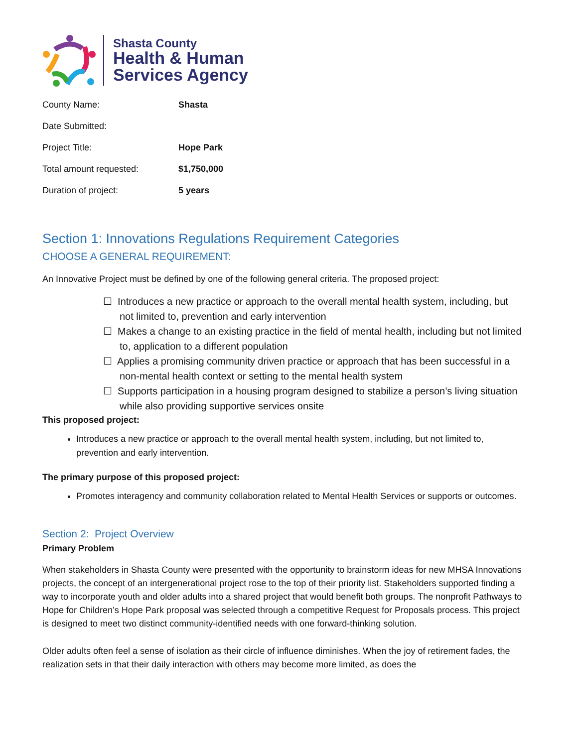Shasta County
Health & Human
Services Agency
| County Name: | Shasta |
| Date Submitted: | |
| Project Title: | Hope Park |
| Total amount requested: | $1,750,000 |
| Duration of project: | 5 years |
Section 1: Innovations Regulations Requirement Categories
CHOOSE A GENERAL REQUIREMENT:
An Innovative Project must be defined by one of the following general criteria. The proposed project:
☐ Introduces a new practice or approach to the overall mental health system, including, but not limited to, prevention and early intervention
☐ Makes a change to an existing practice in the field of mental health, including but not limited to, application to a different population
☐ Applies a promising community driven practice or approach that has been successful in a non-mental health context or setting to the mental health system
☐ Supports participation in a housing program designed to stabilize a person’s living situation while also providing supportive services onsite
This proposed project:
Introduces a new practice or approach to the overall mental health system, including, but not limited to, prevention and early intervention.
The primary purpose of this proposed project:
Promotes interagency and community collaboration related to Mental Health Services or supports or outcomes.
Section 2: Project Overview
Primary Problem
When stakeholders in Shasta County were presented with the opportunity to brainstorm ideas for new MHSA Innovations projects, the concept of an intergenerational project rose to the top of their priority list. Stakeholders supported finding a way to incorporate youth and older adults into a shared project that would benefit both groups. The nonprofit Pathways to Hope for Children’s Hope Park proposal was selected through a competitive Request for Proposals process. This project is designed to meet two distinct community-identified needs with one forward-thinking solution.
Older adults often feel a sense of isolation as their circle of influence diminishes. When the joy of retirement fades, the realization sets in that their daily interaction with others may become more limited, as does the